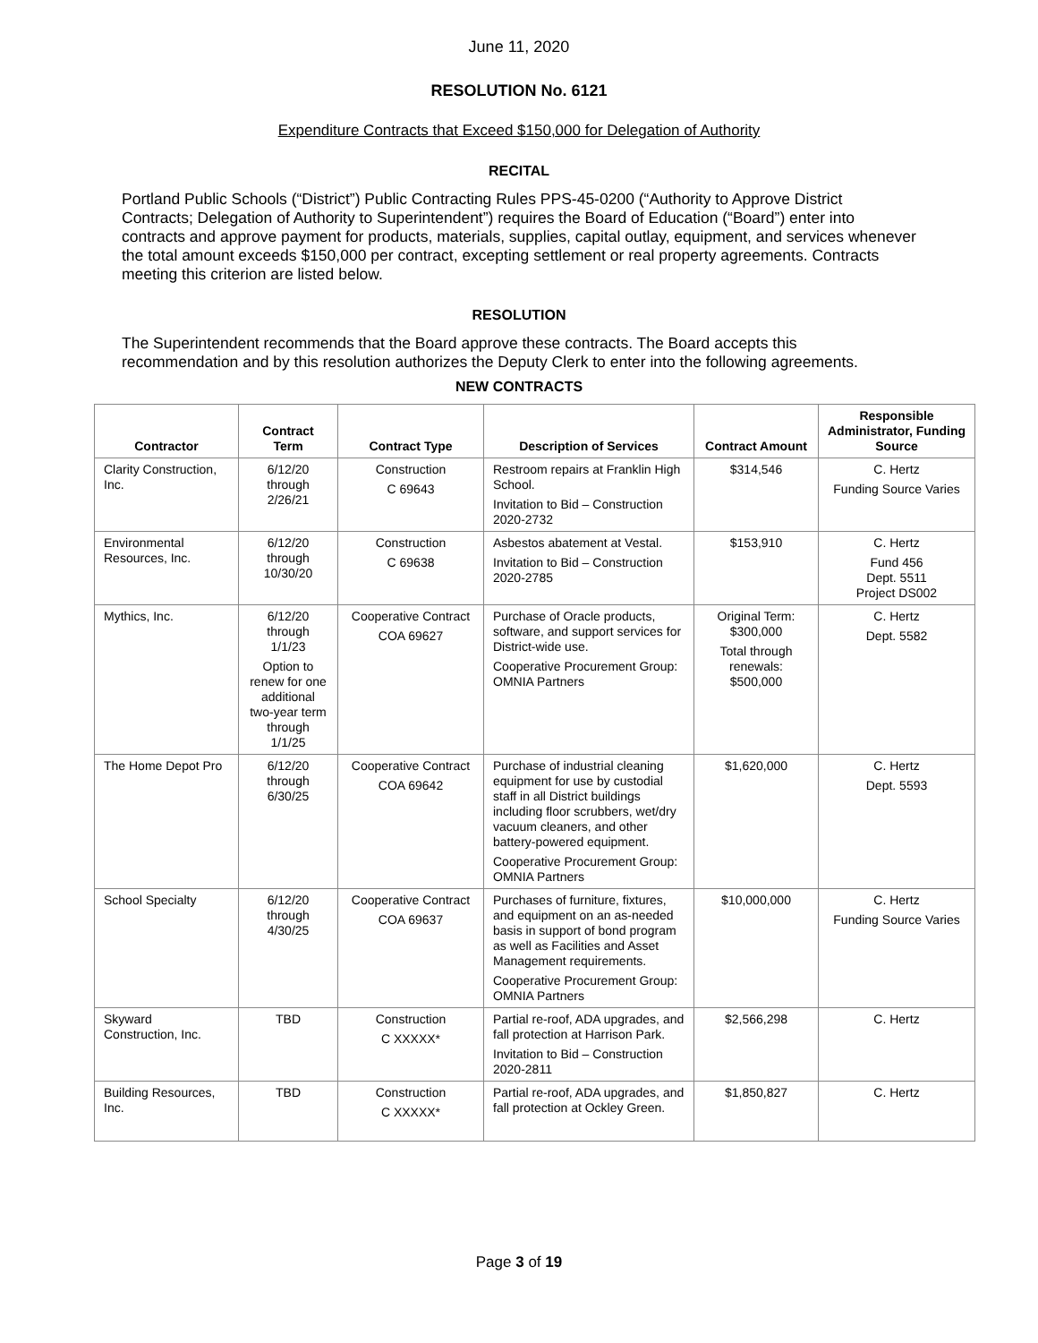June 11, 2020
RESOLUTION No. 6121
Expenditure Contracts that Exceed $150,000 for Delegation of Authority
RECITAL
Portland Public Schools (“District”) Public Contracting Rules PPS-45-0200 (“Authority to Approve District Contracts; Delegation of Authority to Superintendent”) requires the Board of Education (“Board”) enter into contracts and approve payment for products, materials, supplies, capital outlay, equipment, and services whenever the total amount exceeds $150,000 per contract, excepting settlement or real property agreements. Contracts meeting this criterion are listed below.
RESOLUTION
The Superintendent recommends that the Board approve these contracts. The Board accepts this recommendation and by this resolution authorizes the Deputy Clerk to enter into the following agreements.
NEW CONTRACTS
| Contractor | Contract Term | Contract Type | Description of Services | Contract Amount | Responsible Administrator, Funding Source |
| --- | --- | --- | --- | --- | --- |
| Clarity Construction, Inc. | 6/12/20 through 2/26/21 | Construction C 69643 | Restroom repairs at Franklin High School. Invitation to Bid – Construction 2020-2732 | $314,546 | C. Hertz Funding Source Varies |
| Environmental Resources, Inc. | 6/12/20 through 10/30/20 | Construction C 69638 | Asbestos abatement at Vestal. Invitation to Bid – Construction 2020-2785 | $153,910 | C. Hertz Fund 456 Dept. 5511 Project DS002 |
| Mythics, Inc. | 6/12/20 through 1/1/23 Option to renew for one additional two-year term through 1/1/25 | Cooperative Contract COA 69627 | Purchase of Oracle products, software, and support services for District-wide use. Cooperative Procurement Group: OMNIA Partners | Original Term: $300,000 Total through renewals: $500,000 | C. Hertz Dept. 5582 |
| The Home Depot Pro | 6/12/20 through 6/30/25 | Cooperative Contract COA 69642 | Purchase of industrial cleaning equipment for use by custodial staff in all District buildings including floor scrubbers, wet/dry vacuum cleaners, and other battery-powered equipment. Cooperative Procurement Group: OMNIA Partners | $1,620,000 | C. Hertz Dept. 5593 |
| School Specialty | 6/12/20 through 4/30/25 | Cooperative Contract COA 69637 | Purchases of furniture, fixtures, and equipment on an as-needed basis in support of bond program as well as Facilities and Asset Management requirements. Cooperative Procurement Group: OMNIA Partners | $10,000,000 | C. Hertz Funding Source Varies |
| Skyward Construction, Inc. | TBD | Construction C XXXXX* | Partial re-roof, ADA upgrades, and fall protection at Harrison Park. Invitation to Bid – Construction 2020-2811 | $2,566,298 | C. Hertz |
| Building Resources, Inc. | TBD | Construction C XXXXX* | Partial re-roof, ADA upgrades, and fall protection at Ockley Green. | $1,850,827 | C. Hertz |
Page 3 of 19